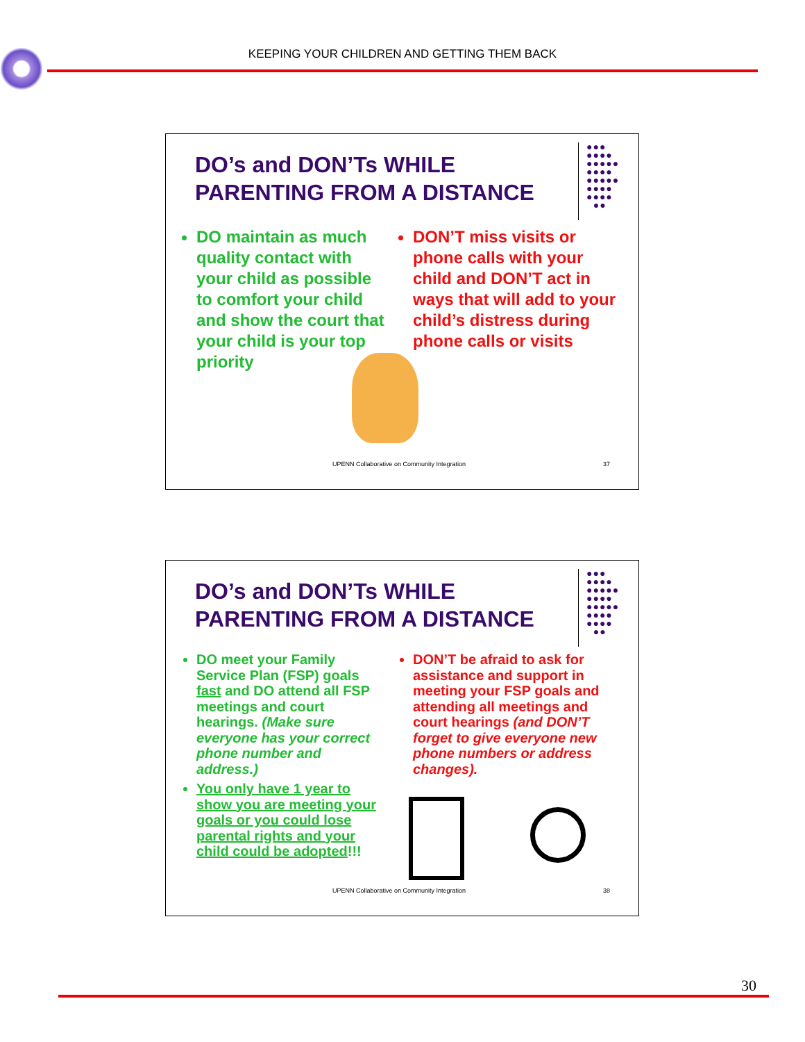KEEPING YOUR CHILDREN AND GETTING THEM BACK
DO’s and DON’Ts WHILE
PARENTING FROM A DISTANCE
●●●
●●●●
●●●●●
●●●●
●●●●●
●●●●
●●●●
●●
DO maintain as much quality contact with your child as possible to comfort your child and show the court that your child is your top priority
DON’T miss visits or phone calls with your child and DON’T act in ways that will add to your child’s distress during phone calls or visits
UPENN Collaborative on Community Integration
37
DO’s and DON’Ts WHILE
PARENTING FROM A DISTANCE
●●●
●●●●
●●●●●
●●●●
●●●●●
●●●●
●●●●
●●
DO meet your Family Service Plan (FSP) goals fast and DO attend all FSP meetings and court hearings. (Make sure everyone has your correct phone number and address.)
You only have 1 year to show you are meeting your goals or you could lose parental rights and your child could be adopted!!!
DON’T be afraid to ask for assistance and support in meeting your FSP goals and attending all meetings and court hearings (and DON’T forget to give everyone new phone numbers or address changes).
UPENN Collaborative on Community Integration
38
30